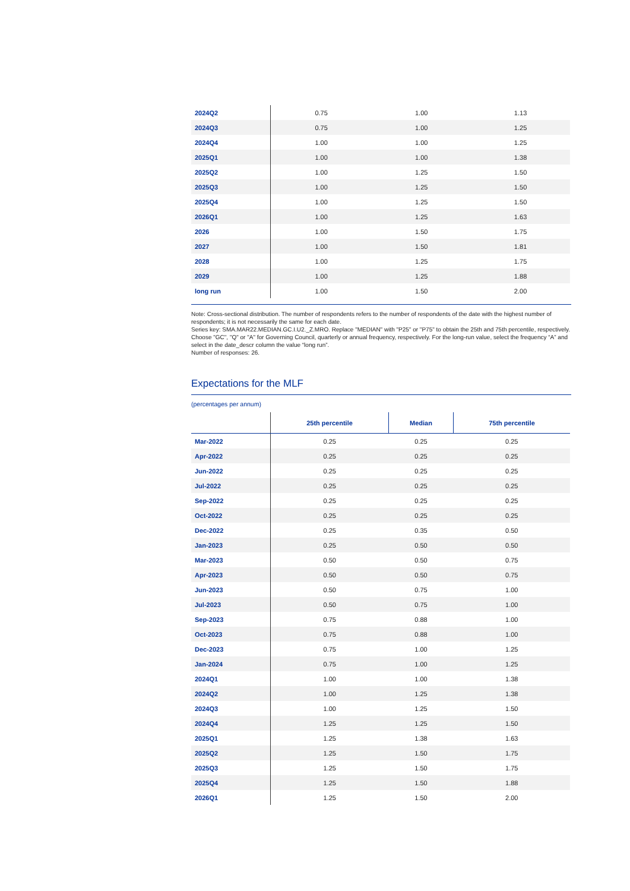| 2024Q2 | 0.75 | 1.00 | 1.13 |
| 2024Q3 | 0.75 | 1.00 | 1.25 |
| 2024Q4 | 1.00 | 1.00 | 1.25 |
| 2025Q1 | 1.00 | 1.00 | 1.38 |
| 2025Q2 | 1.00 | 1.25 | 1.50 |
| 2025Q3 | 1.00 | 1.25 | 1.50 |
| 2025Q4 | 1.00 | 1.25 | 1.50 |
| 2026Q1 | 1.00 | 1.25 | 1.63 |
| 2026 | 1.00 | 1.50 | 1.75 |
| 2027 | 1.00 | 1.50 | 1.81 |
| 2028 | 1.00 | 1.25 | 1.75 |
| 2029 | 1.00 | 1.25 | 1.88 |
| long run | 1.00 | 1.50 | 2.00 |
Note: Cross-sectional distribution. The number of respondents refers to the number of respondents of the date with the highest number of respondents; it is not necessarily the same for each date.
Series key: SMA.MAR22.MEDIAN.GC.I.U2._Z.MRO. Replace "MEDIAN" with "P25" or "P75" to obtain the 25th and 75th percentile, respectively. Choose "GC", "Q" or "A" for Governing Council, quarterly or annual frequency, respectively. For the long-run value, select the frequency “A” and select in the date_descr column the value “long run”.
Number of responses: 26.
Expectations for the MLF
(percentages per annum)
| | 25th percentile | Median | 75th percentile |
| --- | --- | --- | --- |
| Mar-2022 | 0.25 | 0.25 | 0.25 |
| Apr-2022 | 0.25 | 0.25 | 0.25 |
| Jun-2022 | 0.25 | 0.25 | 0.25 |
| Jul-2022 | 0.25 | 0.25 | 0.25 |
| Sep-2022 | 0.25 | 0.25 | 0.25 |
| Oct-2022 | 0.25 | 0.25 | 0.25 |
| Dec-2022 | 0.25 | 0.35 | 0.50 |
| Jan-2023 | 0.25 | 0.50 | 0.50 |
| Mar-2023 | 0.50 | 0.50 | 0.75 |
| Apr-2023 | 0.50 | 0.50 | 0.75 |
| Jun-2023 | 0.50 | 0.75 | 1.00 |
| Jul-2023 | 0.50 | 0.75 | 1.00 |
| Sep-2023 | 0.75 | 0.88 | 1.00 |
| Oct-2023 | 0.75 | 0.88 | 1.00 |
| Dec-2023 | 0.75 | 1.00 | 1.25 |
| Jan-2024 | 0.75 | 1.00 | 1.25 |
| 2024Q1 | 1.00 | 1.00 | 1.38 |
| 2024Q2 | 1.00 | 1.25 | 1.38 |
| 2024Q3 | 1.00 | 1.25 | 1.50 |
| 2024Q4 | 1.25 | 1.25 | 1.50 |
| 2025Q1 | 1.25 | 1.38 | 1.63 |
| 2025Q2 | 1.25 | 1.50 | 1.75 |
| 2025Q3 | 1.25 | 1.50 | 1.75 |
| 2025Q4 | 1.25 | 1.50 | 1.88 |
| 2026Q1 | 1.25 | 1.50 | 2.00 |